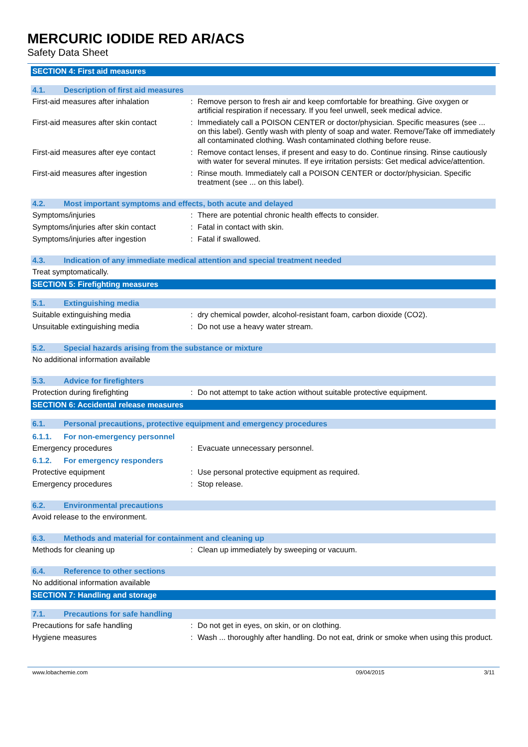MERCURIC IODIDE RED AR/ACS
Safety Data Sheet
SECTION 4: First aid measures
4.1. Description of first aid measures
First-aid measures after inhalation
: Remove person to fresh air and keep comfortable for breathing. Give oxygen or artificial respiration if necessary. If you feel unwell, seek medical advice.
First-aid measures after skin contact
: Immediately call a POISON CENTER or doctor/physician. Specific measures (see ... on this label). Gently wash with plenty of soap and water. Remove/Take off immediately all contaminated clothing. Wash contaminated clothing before reuse.
First-aid measures after eye contact
: Remove contact lenses, if present and easy to do. Continue rinsing. Rinse cautiously with water for several minutes. If eye irritation persists: Get medical advice/attention.
First-aid measures after ingestion : Rinse mouth. Immediately call a POISON CENTER or doctor/physician. Specific treatment (see ... on this label).
4.2. Most important symptoms and effects, both acute and delayed
Symptoms/injuries : There are potential chronic health effects to consider.
Symptoms/injuries after skin contact
: Fatal in contact with skin.
Symptoms/injuries after ingestion : Fatal if swallowed.
4.3. Indication of any immediate medical attention and special treatment needed
Treat symptomatically.
SECTION 5: Firefighting measures
5.1. Extinguishing media
Suitable extinguishing media : dry chemical powder, alcohol-resistant foam, carbon dioxide (CO2).
Unsuitable extinguishing media : Do not use a heavy water stream.
5.2. Special hazards arising from the substance or mixture
No additional information available
5.3. Advice for firefighters
Protection during firefighting : Do not attempt to take action without suitable protective equipment.
SECTION 6: Accidental release measures
6.1. Personal precautions, protective equipment and emergency procedures
6.1.1. For non-emergency personnel
Emergency procedures : Evacuate unnecessary personnel.
6.1.2. For emergency responders
Protective equipment : Use personal protective equipment as required.
Emergency procedures : Stop release.
6.2. Environmental precautions
Avoid release to the environment.
6.3. Methods and material for containment and cleaning up
Methods for cleaning up : Clean up immediately by sweeping or vacuum.
6.4. Reference to other sections
No additional information available
SECTION 7: Handling and storage
7.1. Precautions for safe handling
Precautions for safe handling : Do not get in eyes, on skin, or on clothing.
Hygiene measures : Wash ... thoroughly after handling. Do not eat, drink or smoke when using this product.
www.lobachemie.com 09/04/2015 3/11